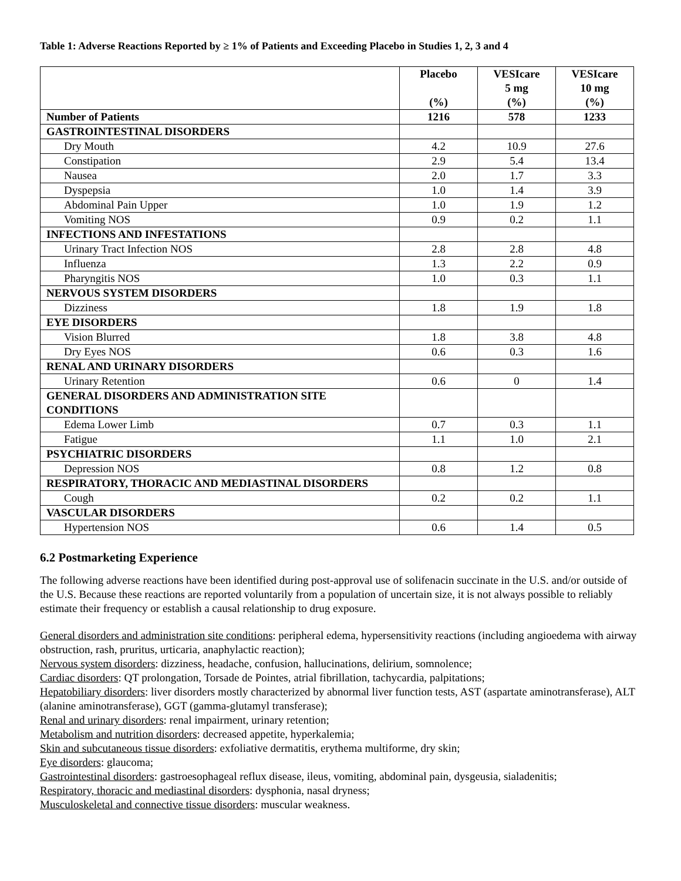Table 1: Adverse Reactions Reported by ≥ 1% of Patients and Exceeding Placebo in Studies 1, 2, 3 and 4
| | Placebo (%) | VESIcare 5 mg (%) | VESIcare 10 mg (%) |
| --- | --- | --- | --- |
| Number of Patients | 1216 | 578 | 1233 |
| GASTROINTESTINAL DISORDERS | | | |
| Dry Mouth | 4.2 | 10.9 | 27.6 |
| Constipation | 2.9 | 5.4 | 13.4 |
| Nausea | 2.0 | 1.7 | 3.3 |
| Dyspepsia | 1.0 | 1.4 | 3.9 |
| Abdominal Pain Upper | 1.0 | 1.9 | 1.2 |
| Vomiting NOS | 0.9 | 0.2 | 1.1 |
| INFECTIONS AND INFESTATIONS | | | |
| Urinary Tract Infection NOS | 2.8 | 2.8 | 4.8 |
| Influenza | 1.3 | 2.2 | 0.9 |
| Pharyngitis NOS | 1.0 | 0.3 | 1.1 |
| NERVOUS SYSTEM DISORDERS | | | |
| Dizziness | 1.8 | 1.9 | 1.8 |
| EYE DISORDERS | | | |
| Vision Blurred | 1.8 | 3.8 | 4.8 |
| Dry Eyes NOS | 0.6 | 0.3 | 1.6 |
| RENAL AND URINARY DISORDERS | | | |
| Urinary Retention | 0.6 | 0 | 1.4 |
| GENERAL DISORDERS AND ADMINISTRATION SITE CONDITIONS | | | |
| Edema Lower Limb | 0.7 | 0.3 | 1.1 |
| Fatigue | 1.1 | 1.0 | 2.1 |
| PSYCHIATRIC DISORDERS | | | |
| Depression NOS | 0.8 | 1.2 | 0.8 |
| RESPIRATORY, THORACIC AND MEDIASTINAL DISORDERS | | | |
| Cough | 0.2 | 0.2 | 1.1 |
| VASCULAR DISORDERS | | | |
| Hypertension NOS | 0.6 | 1.4 | 0.5 |
6.2 Postmarketing Experience
The following adverse reactions have been identified during post-approval use of solifenacin succinate in the U.S. and/or outside of the U.S. Because these reactions are reported voluntarily from a population of uncertain size, it is not always possible to reliably estimate their frequency or establish a causal relationship to drug exposure.
General disorders and administration site conditions: peripheral edema, hypersensitivity reactions (including angioedema with airway obstruction, rash, pruritus, urticaria, anaphylactic reaction);
Nervous system disorders: dizziness, headache, confusion, hallucinations, delirium, somnolence;
Cardiac disorders: QT prolongation, Torsade de Pointes, atrial fibrillation, tachycardia, palpitations;
Hepatobiliary disorders: liver disorders mostly characterized by abnormal liver function tests, AST (aspartate aminotransferase), ALT (alanine aminotransferase), GGT (gamma-glutamyl transferase);
Renal and urinary disorders: renal impairment, urinary retention;
Metabolism and nutrition disorders: decreased appetite, hyperkalemia;
Skin and subcutaneous tissue disorders: exfoliative dermatitis, erythema multiforme, dry skin;
Eye disorders: glaucoma;
Gastrointestinal disorders: gastroesophageal reflux disease, ileus, vomiting, abdominal pain, dysgeusia, sialadenitis;
Respiratory, thoracic and mediastinal disorders: dysphonia, nasal dryness;
Musculoskeletal and connective tissue disorders: muscular weakness.